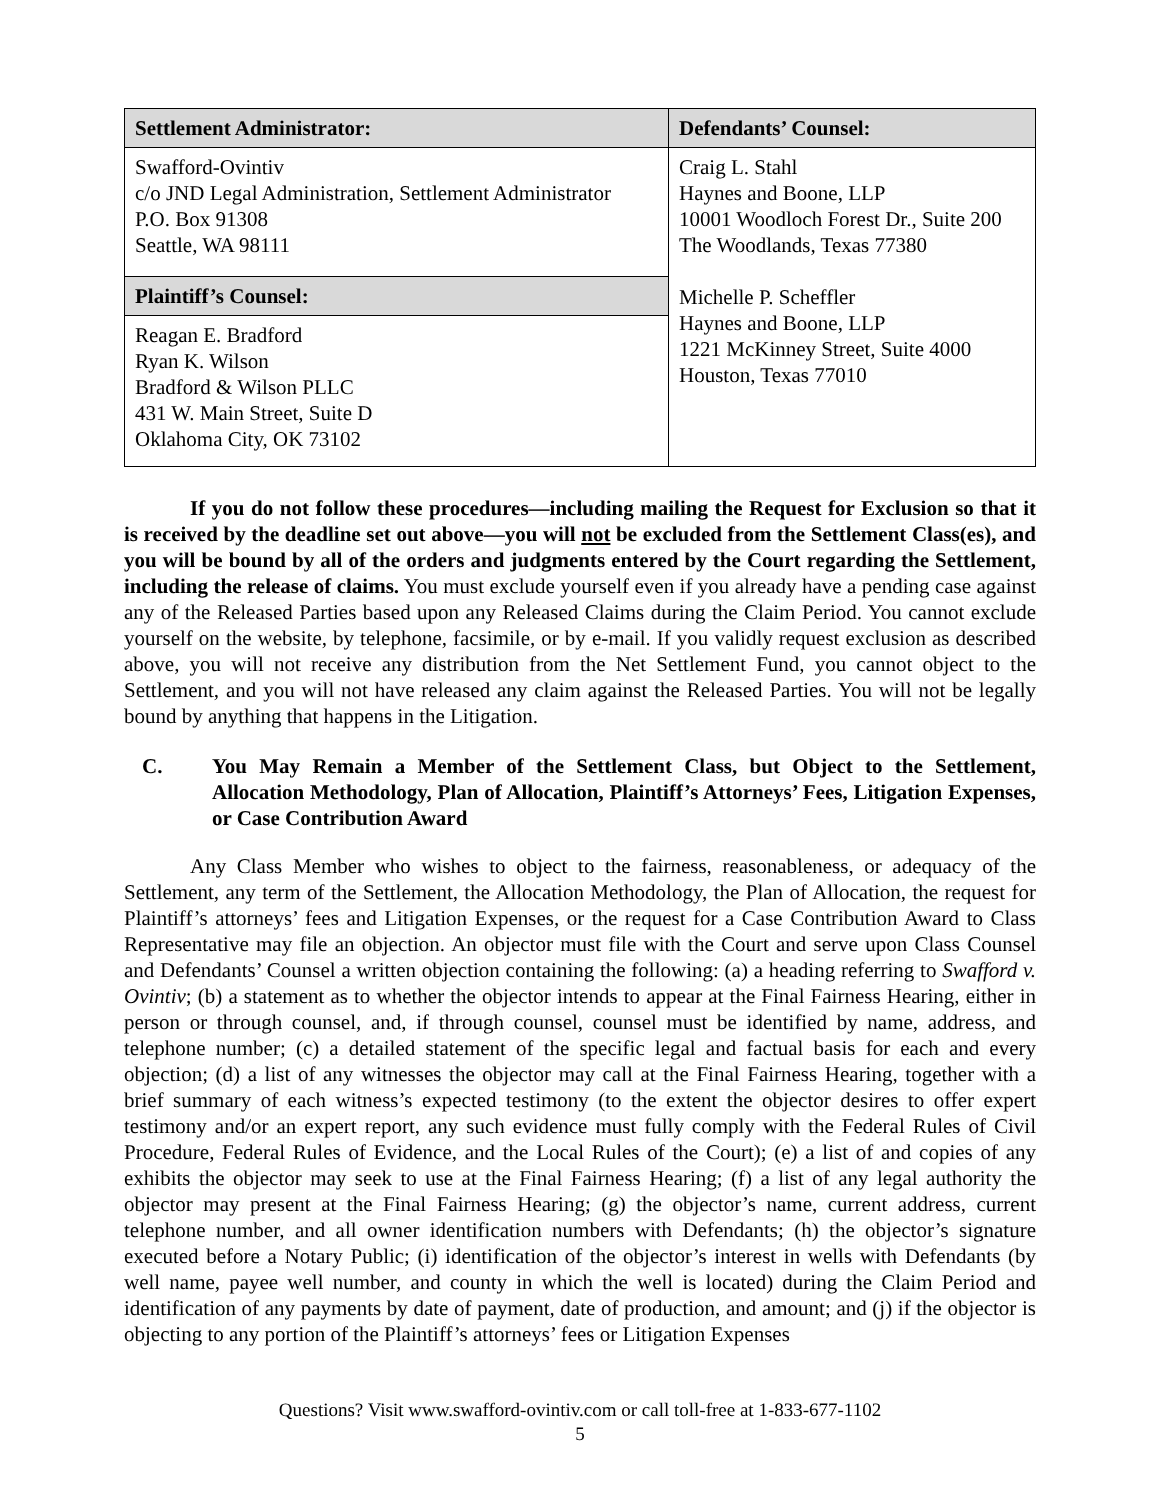| Settlement Administrator: | Defendants’ Counsel: |
| --- | --- |
| Swafford-Ovintiv c/o JND Legal Administration, Settlement Administrator P.O. Box 91308 Seattle, WA 98111 | Craig L. Stahl Haynes and Boone, LLP 10001 Woodloch Forest Dr., Suite 200 The Woodlands, Texas 77380 Michelle P. Scheffler Haynes and Boone, LLP 1221 McKinney Street, Suite 4000 Houston, Texas 77010 |
| Plaintiff’s Counsel: | |
| Reagan E. Bradford Ryan K. Wilson Bradford & Wilson PLLC 431 W. Main Street, Suite D Oklahoma City, OK 73102 | |
If you do not follow these procedures—including mailing the Request for Exclusion so that it is received by the deadline set out above—you will not be excluded from the Settlement Class(es), and you will be bound by all of the orders and judgments entered by the Court regarding the Settlement, including the release of claims. You must exclude yourself even if you already have a pending case against any of the Released Parties based upon any Released Claims during the Claim Period. You cannot exclude yourself on the website, by telephone, facsimile, or by e-mail. If you validly request exclusion as described above, you will not receive any distribution from the Net Settlement Fund, you cannot object to the Settlement, and you will not have released any claim against the Released Parties. You will not be legally bound by anything that happens in the Litigation.
C. You May Remain a Member of the Settlement Class, but Object to the Settlement, Allocation Methodology, Plan of Allocation, Plaintiff’s Attorneys’ Fees, Litigation Expenses, or Case Contribution Award
Any Class Member who wishes to object to the fairness, reasonableness, or adequacy of the Settlement, any term of the Settlement, the Allocation Methodology, the Plan of Allocation, the request for Plaintiff’s attorneys’ fees and Litigation Expenses, or the request for a Case Contribution Award to Class Representative may file an objection. An objector must file with the Court and serve upon Class Counsel and Defendants’ Counsel a written objection containing the following: (a) a heading referring to Swafford v. Ovintiv; (b) a statement as to whether the objector intends to appear at the Final Fairness Hearing, either in person or through counsel, and, if through counsel, counsel must be identified by name, address, and telephone number; (c) a detailed statement of the specific legal and factual basis for each and every objection; (d) a list of any witnesses the objector may call at the Final Fairness Hearing, together with a brief summary of each witness’s expected testimony (to the extent the objector desires to offer expert testimony and/or an expert report, any such evidence must fully comply with the Federal Rules of Civil Procedure, Federal Rules of Evidence, and the Local Rules of the Court); (e) a list of and copies of any exhibits the objector may seek to use at the Final Fairness Hearing; (f) a list of any legal authority the objector may present at the Final Fairness Hearing; (g) the objector’s name, current address, current telephone number, and all owner identification numbers with Defendants; (h) the objector’s signature executed before a Notary Public; (i) identification of the objector’s interest in wells with Defendants (by well name, payee well number, and county in which the well is located) during the Claim Period and identification of any payments by date of payment, date of production, and amount; and (j) if the objector is objecting to any portion of the Plaintiff’s attorneys’ fees or Litigation Expenses
Questions? Visit www.swafford-ovintiv.com or call toll-free at 1-833-677-1102
5